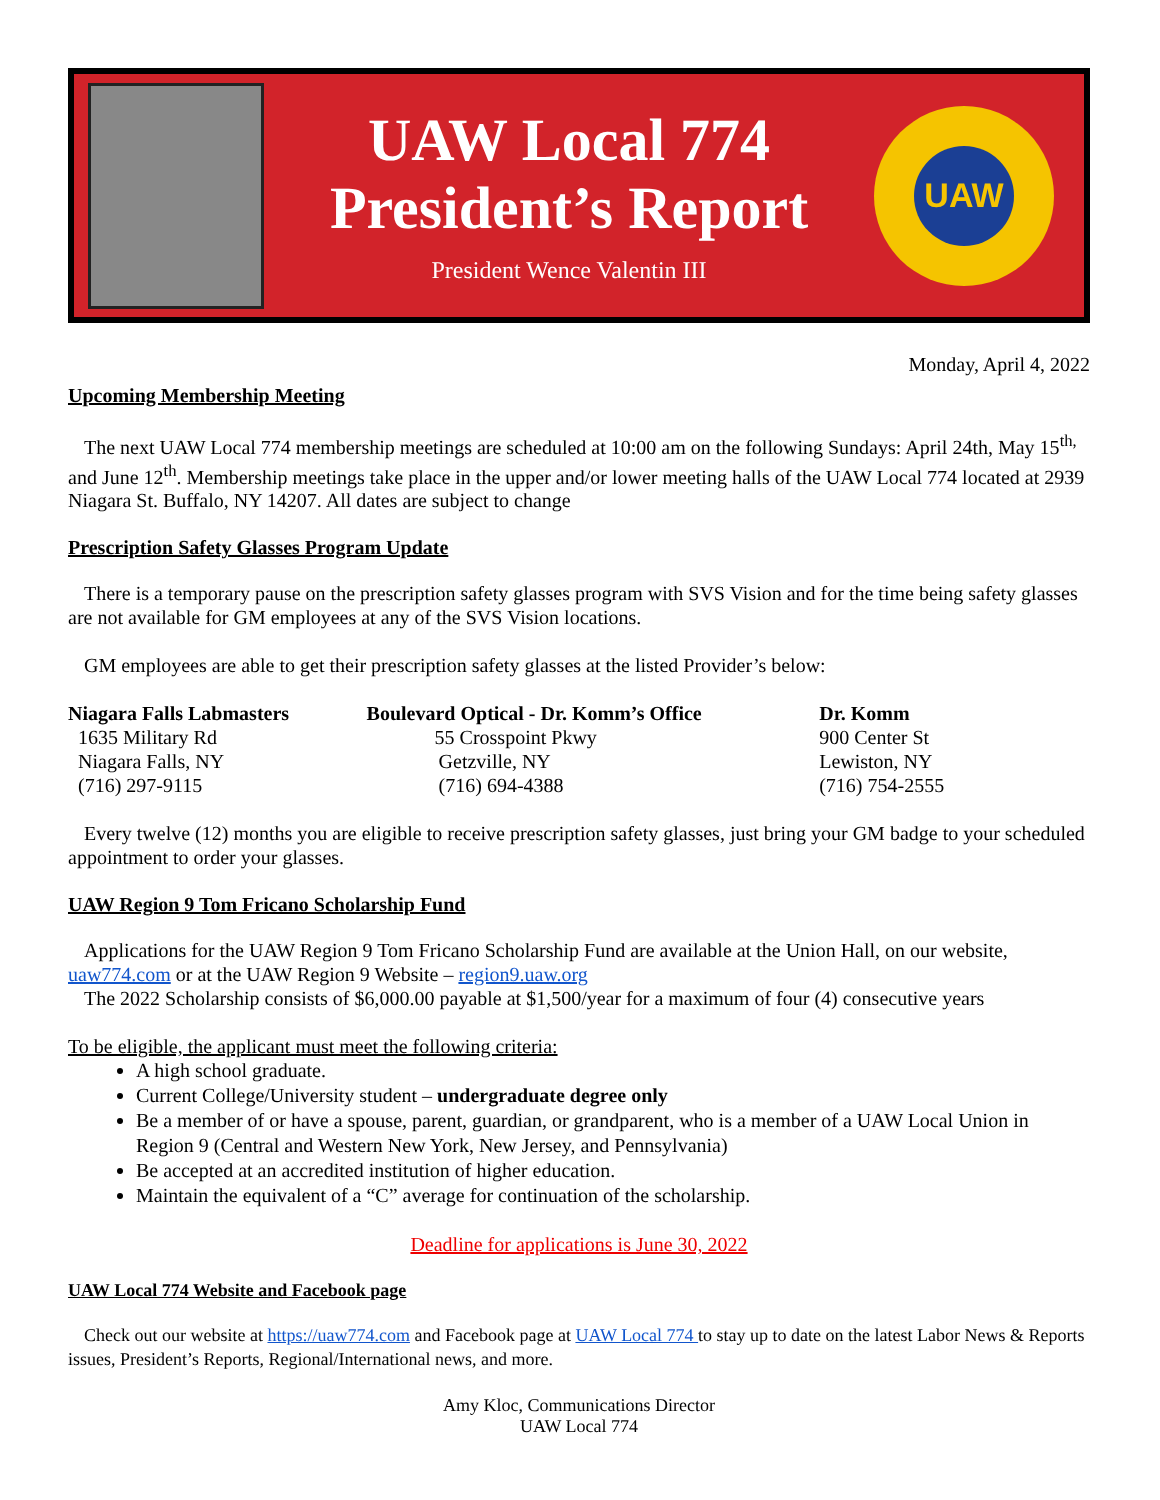UAW Local 774
President’s Report
President Wence Valentin III
UAW
Monday, April 4, 2022
Upcoming Membership Meeting
The next UAW Local 774 membership meetings are scheduled at 10:00 am on the following Sundays: April 24th, May 15<sup>th,</sup> and June 12<sup>th</sup>. Membership meetings take place in the upper and/or lower meeting halls of the UAW Local 774 located at 2939 Niagara St. Buffalo, NY 14207. All dates are subject to change
Prescription Safety Glasses Program Update
There is a temporary pause on the prescription safety glasses program with SVS Vision and for the time being safety glasses are not available for GM employees at any of the SVS Vision locations.
GM employees are able to get their prescription safety glasses at the listed Provider’s below:
| Niagara Falls Labmasters | Boulevard Optical - Dr. Komm’s Office | Dr. Komm |
| --- | --- | --- |
| 1635 Military Rd | 55 Crosspoint Pkwy | 900 Center St |
| Niagara Falls, NY | Getzville, NY | Lewiston, NY |
| (716) 297-9115 | (716) 694-4388 | (716) 754-2555 |
Every twelve (12) months you are eligible to receive prescription safety glasses, just bring your GM badge to your scheduled appointment to order your glasses.
UAW Region 9 Tom Fricano Scholarship Fund
Applications for the UAW Region 9 Tom Fricano Scholarship Fund are available at the Union Hall, on our website, uaw774.com or at the UAW Region 9 Website – region9.uaw.org
The 2022 Scholarship consists of $6,000.00 payable at $1,500/year for a maximum of four (4) consecutive years
To be eligible, the applicant must meet the following criteria:
A high school graduate.
Current College/University student – undergraduate degree only
Be a member of or have a spouse, parent, guardian, or grandparent, who is a member of a UAW Local Union in Region 9 (Central and Western New York, New Jersey, and Pennsylvania)
Be accepted at an accredited institution of higher education.
Maintain the equivalent of a “C” average for continuation of the scholarship.
Deadline for applications is June 30, 2022
UAW Local 774 Website and Facebook page
Check out our website at https://uaw774.com and Facebook page at UAW Local 774 to stay up to date on the latest Labor News & Reports issues, President’s Reports, Regional/International news, and more.
Amy Kloc, Communications Director
UAW Local 774